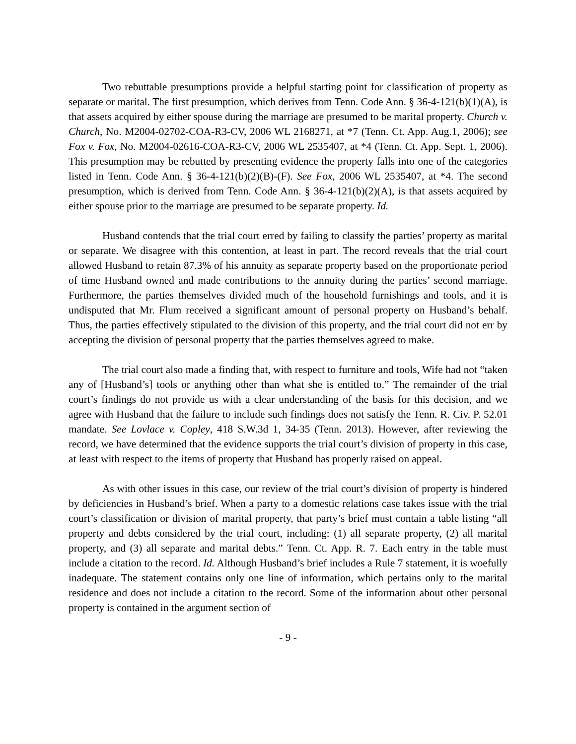Two rebuttable presumptions provide a helpful starting point for classification of property as separate or marital. The first presumption, which derives from Tenn. Code Ann. § 36-4-121(b)(1)(A), is that assets acquired by either spouse during the marriage are presumed to be marital property. Church v. Church, No. M2004-02702-COA-R3-CV, 2006 WL 2168271, at *7 (Tenn. Ct. App. Aug.1, 2006); see Fox v. Fox, No. M2004-02616-COA-R3-CV, 2006 WL 2535407, at *4 (Tenn. Ct. App. Sept. 1, 2006). This presumption may be rebutted by presenting evidence the property falls into one of the categories listed in Tenn. Code Ann. § 36-4-121(b)(2)(B)-(F). See Fox, 2006 WL 2535407, at *4. The second presumption, which is derived from Tenn. Code Ann. § 36-4-121(b)(2)(A), is that assets acquired by either spouse prior to the marriage are presumed to be separate property. Id.
Husband contends that the trial court erred by failing to classify the parties’ property as marital or separate. We disagree with this contention, at least in part. The record reveals that the trial court allowed Husband to retain 87.3% of his annuity as separate property based on the proportionate period of time Husband owned and made contributions to the annuity during the parties’ second marriage. Furthermore, the parties themselves divided much of the household furnishings and tools, and it is undisputed that Mr. Flum received a significant amount of personal property on Husband’s behalf. Thus, the parties effectively stipulated to the division of this property, and the trial court did not err by accepting the division of personal property that the parties themselves agreed to make.
The trial court also made a finding that, with respect to furniture and tools, Wife had not “taken any of [Husband’s] tools or anything other than what she is entitled to.” The remainder of the trial court’s findings do not provide us with a clear understanding of the basis for this decision, and we agree with Husband that the failure to include such findings does not satisfy the Tenn. R. Civ. P. 52.01 mandate. See Lovlace v. Copley, 418 S.W.3d 1, 34-35 (Tenn. 2013). However, after reviewing the record, we have determined that the evidence supports the trial court’s division of property in this case, at least with respect to the items of property that Husband has properly raised on appeal.
As with other issues in this case, our review of the trial court’s division of property is hindered by deficiencies in Husband’s brief. When a party to a domestic relations case takes issue with the trial court’s classification or division of marital property, that party’s brief must contain a table listing “all property and debts considered by the trial court, including: (1) all separate property, (2) all marital property, and (3) all separate and marital debts.” Tenn. Ct. App. R. 7. Each entry in the table must include a citation to the record. Id. Although Husband’s brief includes a Rule 7 statement, it is woefully inadequate. The statement contains only one line of information, which pertains only to the marital residence and does not include a citation to the record. Some of the information about other personal property is contained in the argument section of
- 9 -